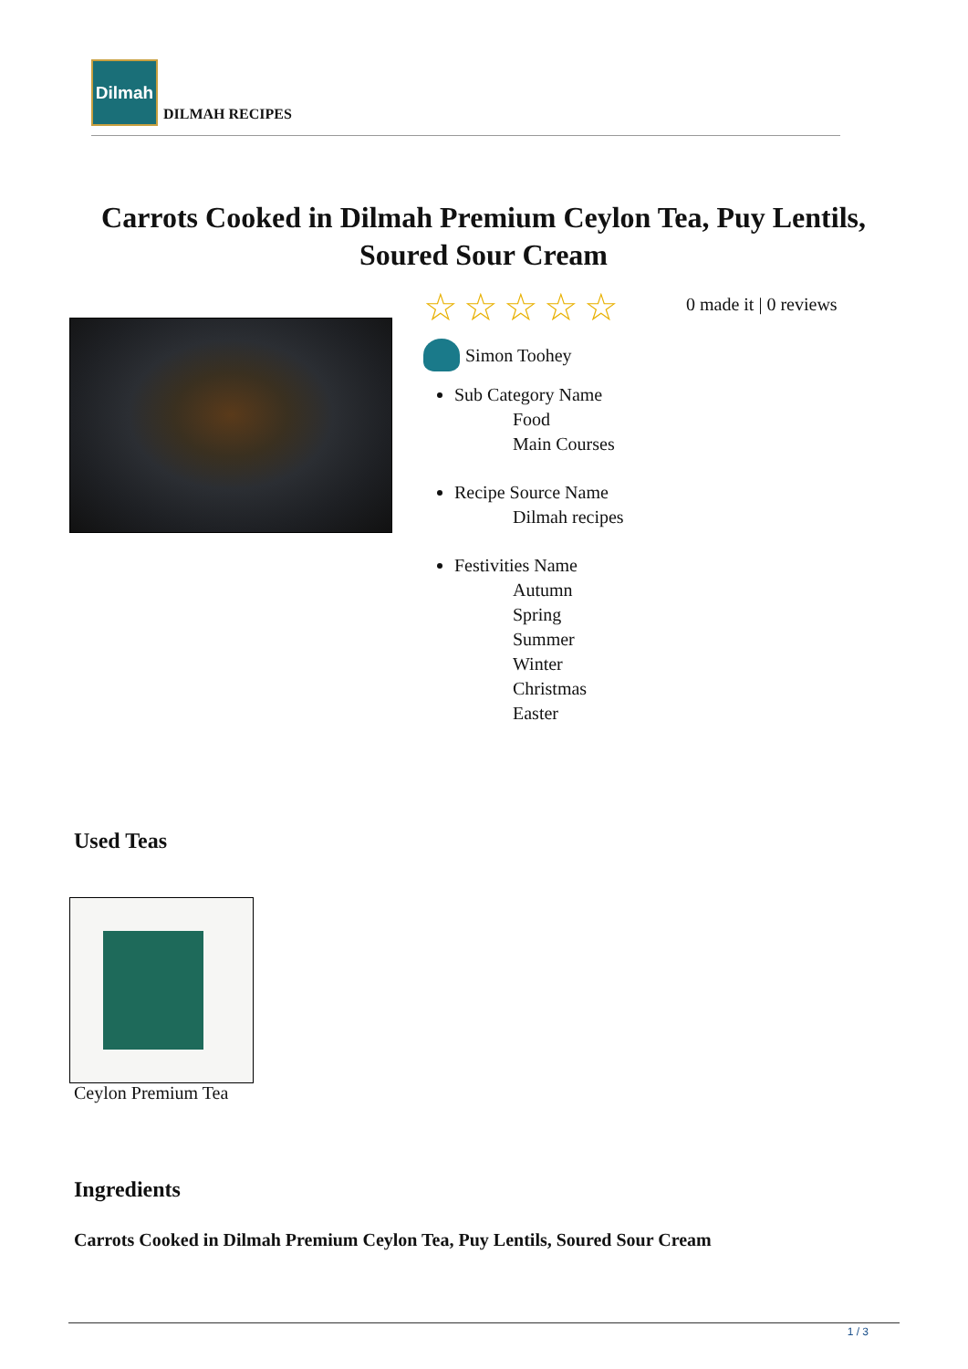Dilmah
DILMAH RECIPES
Carrots Cooked in Dilmah Premium Ceylon Tea, Puy Lentils, Soured Sour Cream
☆☆☆☆☆
0 made it | 0 reviews
Simon Toohey
Sub Category Name
Food
Main Courses
Recipe Source Name
Dilmah recipes
Festivities Name
Autumn
Spring
Summer
Winter
Christmas
Easter
Used Teas
Ceylon Premium Tea
Ingredients
Carrots Cooked in Dilmah Premium Ceylon Tea, Puy Lentils, Soured Sour Cream
1 / 3